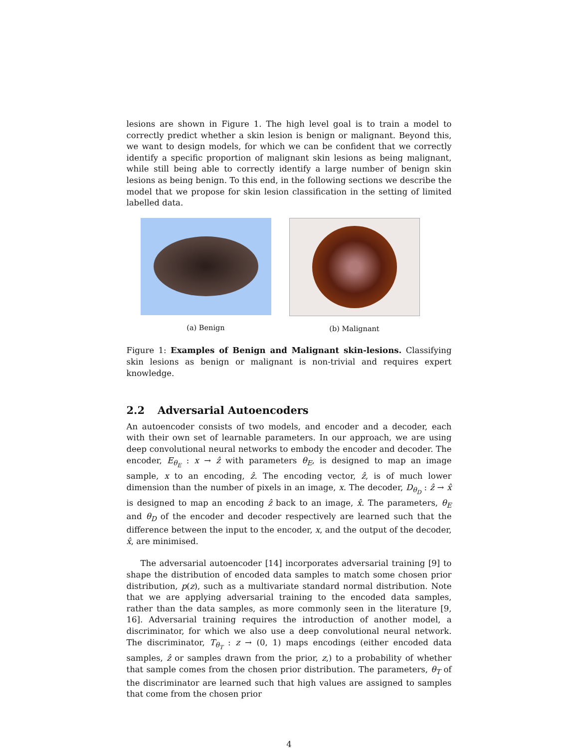lesions are shown in Figure 1. The high level goal is to train a model to correctly predict whether a skin lesion is benign or malignant. Beyond this, we want to design models, for which we can be confident that we correctly identify a specific proportion of malignant skin lesions as being malignant, while still being able to correctly identify a large number of benign skin lesions as being benign. To this end, in the following sections we describe the model that we propose for skin lesion classification in the setting of limited labelled data.
(a) Benign (b) Malignant
Figure 1: Examples of Benign and Malignant skin-lesions. Classifying skin lesions as benign or malignant is non-trivial and requires expert knowledge.
2.2 Adversarial Autoencoders
An autoencoder consists of two models, and encoder and a decoder, each with their own set of learnable parameters. In our approach, we are using deep convolutional neural networks to embody the encoder and decoder. The encoder, E<sub>θ<sub>E</sub></sub> : x → ẑ with parameters θ<sub>E</sub>, is designed to map an image sample, x to an encoding, ẑ. The encoding vector, ẑ, is of much lower dimension than the number of pixels in an image, x. The decoder, D<sub>θ<sub>D</sub></sub> : ẑ → x̂ is designed to map an encoding ẑ back to an image, x̂. The parameters, θ<sub>E</sub> and θ<sub>D</sub> of the encoder and decoder respectively are learned such that the difference between the input to the encoder, x, and the output of the decoder, x̂, are minimised.
The adversarial autoencoder [14] incorporates adversarial training [9] to shape the distribution of encoded data samples to match some chosen prior distribution, p(z), such as a multivariate standard normal distribution. Note that we are applying adversarial training to the encoded data samples, rather than the data samples, as more commonly seen in the literature [9, 16]. Adversarial training requires the introduction of another model, a discriminator, for which we also use a deep convolutional neural network. The discriminator, T<sub>θ<sub>T</sub></sub> : z → (0, 1) maps encodings (either encoded data samples, ẑ or samples drawn from the prior, z,) to a probability of whether that sample comes from the chosen prior distribution. The parameters, θ<sub>T</sub> of the discriminator are learned such that high values are assigned to samples that come from the chosen prior
4